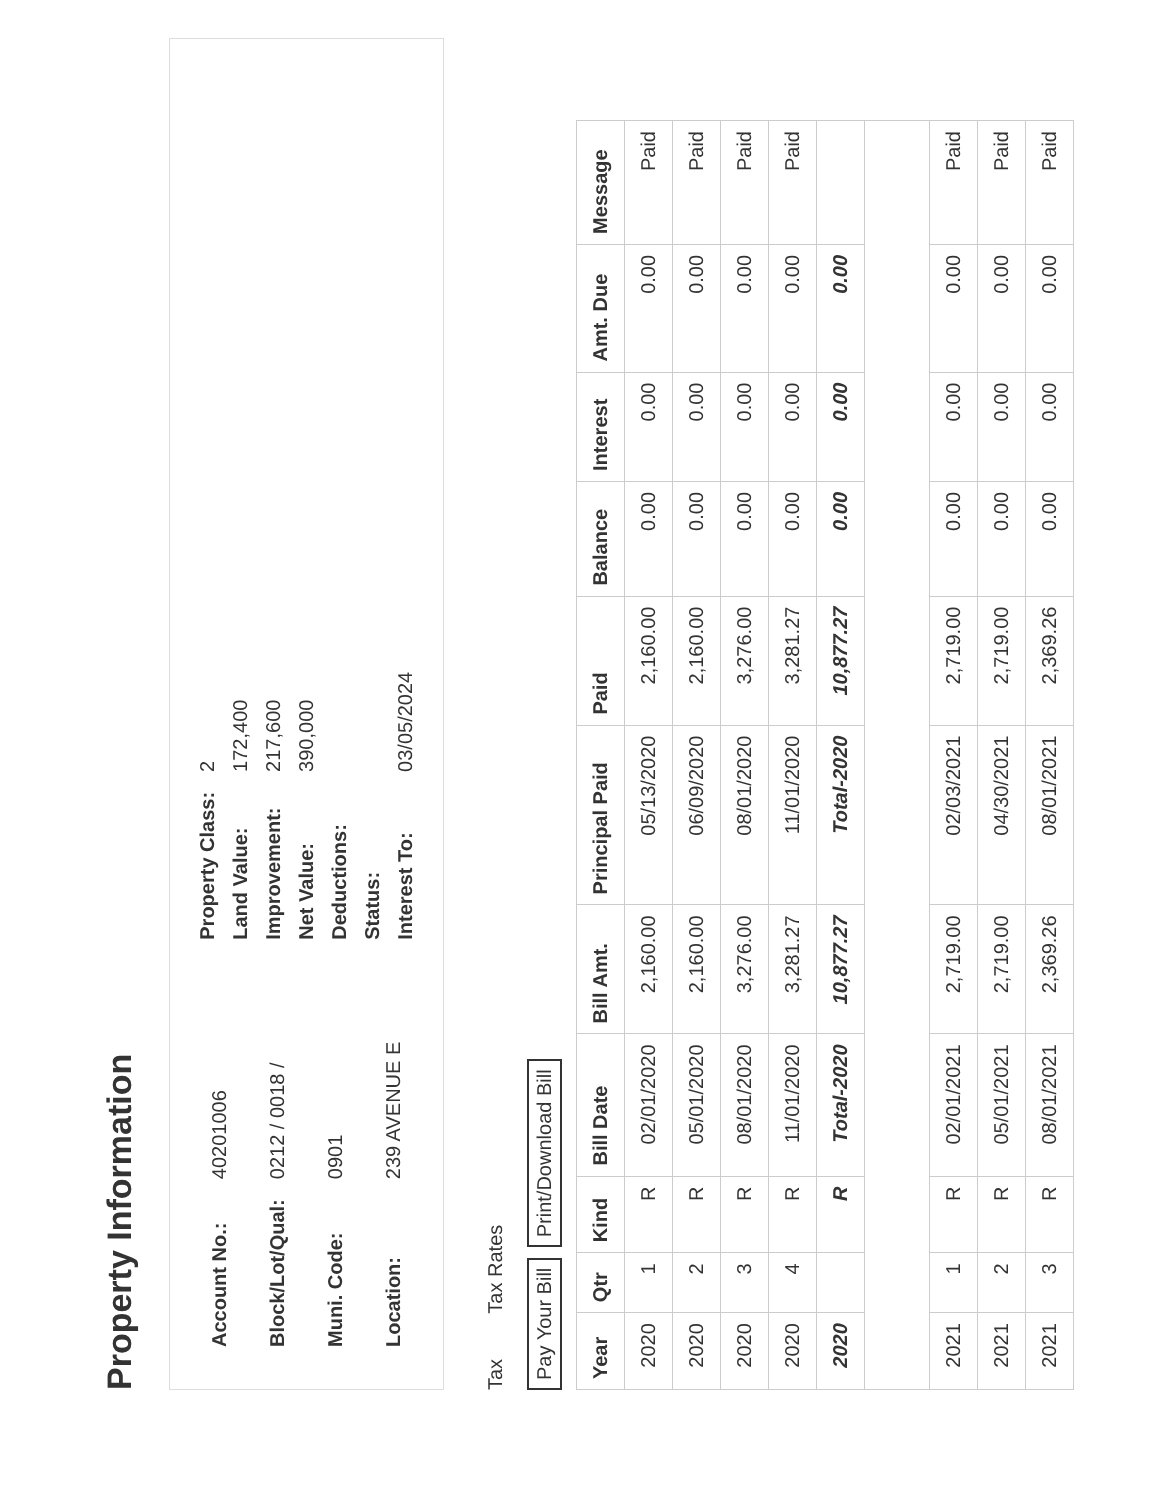Property Information
| Account No.: | 40201006 |
| Block/Lot/Qual: | 0212 / 0018 / |
| Muni. Code: | 0901 |
| Location: | 239 AVENUE E |
| Property Class: | 2 |
| Land Value: | 172,400 |
| Improvement: | 217,600 |
| Net Value: | 390,000 |
| Deductions: | |
| Status: | |
| Interest To: | 03/05/2024 |
Tax Tax Rates
Pay Your Bill Print/Download Bill
| Year | Qtr | Kind | Bill Date | Bill Amt. | Principal Paid | Paid | Balance | Interest | Amt. Due | Message |
| --- | --- | --- | --- | --- | --- | --- | --- | --- | --- | --- |
| 2020 | 1 | R | 02/01/2020 | 2,160.00 | 05/13/2020 | 2,160.00 | 0.00 | 0.00 | 0.00 | Paid |
| 2020 | 2 | R | 05/01/2020 | 2,160.00 | 06/09/2020 | 2,160.00 | 0.00 | 0.00 | 0.00 | Paid |
| 2020 | 3 | R | 08/01/2020 | 3,276.00 | 08/01/2020 | 3,276.00 | 0.00 | 0.00 | 0.00 | Paid |
| 2020 | 4 | R | 11/01/2020 | 3,281.27 | 11/01/2020 | 3,281.27 | 0.00 | 0.00 | 0.00 | Paid |
| 2020 | | R | Total-2020 | 10,877.27 | Total-2020 | 10,877.27 | 0.00 | 0.00 | 0.00 | |
| 2021 | 1 | R | 02/01/2021 | 2,719.00 | 02/03/2021 | 2,719.00 | 0.00 | 0.00 | 0.00 | Paid |
| 2021 | 2 | R | 05/01/2021 | 2,719.00 | 04/30/2021 | 2,719.00 | 0.00 | 0.00 | 0.00 | Paid |
| 2021 | 3 | R | 08/01/2021 | 2,369.26 | 08/01/2021 | 2,369.26 | 0.00 | 0.00 | 0.00 | Paid |